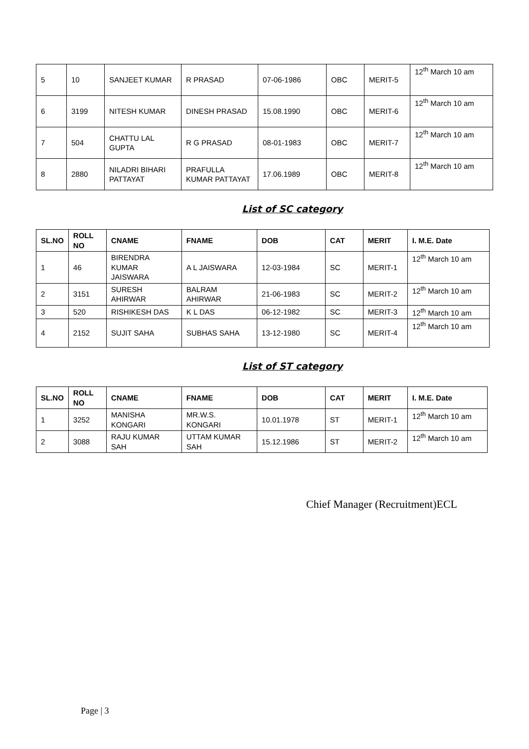| 5 | 10 | SANJEET KUMAR | R PRASAD | 07-06-1986 | OBC | MERIT-5 | 12<sup>th</sup> March 10 am |
| 6 | 3199 | NITESH KUMAR | DINESH PRASAD | 15.08.1990 | OBC | MERIT-6 | 12<sup>th</sup> March 10 am |
| 7 | 504 | CHATTU LAL GUPTA | R G PRASAD | 08-01-1983 | OBC | MERIT-7 | 12<sup>th</sup> March 10 am |
| 8 | 2880 | NILADRI BIHARI PATTAYAT | PRAFULLA KUMAR PATTAYAT | 17.06.1989 | OBC | MERIT-8 | 12<sup>th</sup> March 10 am |
List of SC category
| SL.NO | ROLL NO | CNAME | FNAME | DOB | CAT | MERIT | I. M.E. Date |
| --- | --- | --- | --- | --- | --- | --- | --- |
| 1 | 46 | BIRENDRA KUMAR JAISWARA | A L JAISWARA | 12-03-1984 | SC | MERIT-1 | 12<sup>th</sup> March 10 am |
| 2 | 3151 | SURESH AHIRWAR | BALRAM AHIRWAR | 21-06-1983 | SC | MERIT-2 | 12<sup>th</sup> March 10 am |
| 3 | 520 | RISHIKESH DAS | K L DAS | 06-12-1982 | SC | MERIT-3 | 12<sup>th</sup> March 10 am |
| 4 | 2152 | SUJIT SAHA | SUBHAS SAHA | 13-12-1980 | SC | MERIT-4 | 12<sup>th</sup> March 10 am |
List of ST category
| SL.NO | ROLL NO | CNAME | FNAME | DOB | CAT | MERIT | I. M.E. Date |
| --- | --- | --- | --- | --- | --- | --- | --- |
| 1 | 3252 | MANISHA KONGARI | MR.W.S. KONGARI | 10.01.1978 | ST | MERIT-1 | 12<sup>th</sup> March 10 am |
| 2 | 3088 | RAJU KUMAR SAH | UTTAM KUMAR SAH | 15.12.1986 | ST | MERIT-2 | 12<sup>th</sup> March 10 am |
Chief Manager (Recruitment)ECL
Page | 3